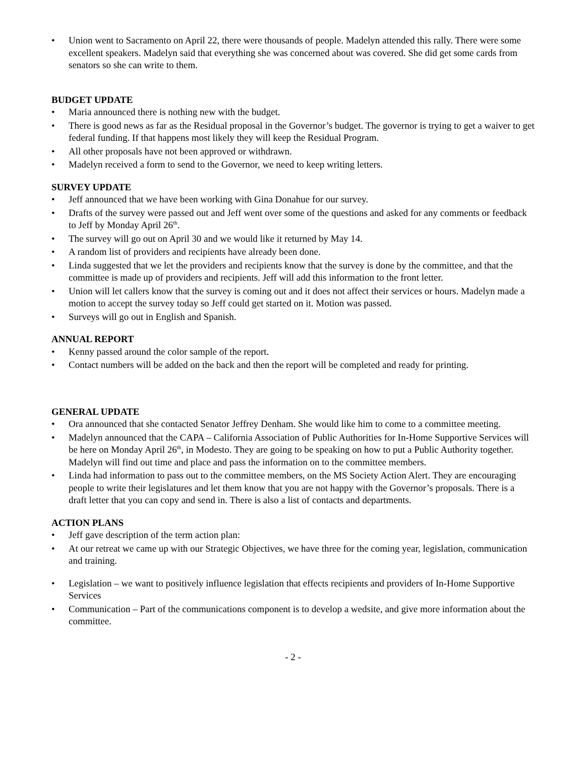• Union went to Sacramento on April 22, there were thousands of people. Madelyn attended this rally. There were some excellent speakers. Madelyn said that everything she was concerned about was covered. She did get some cards from senators so she can write to them.
BUDGET UPDATE
• Maria announced there is nothing new with the budget.
• There is good news as far as the Residual proposal in the Governor’s budget. The governor is trying to get a waiver to get federal funding. If that happens most likely they will keep the Residual Program.
• All other proposals have not been approved or withdrawn.
• Madelyn received a form to send to the Governor, we need to keep writing letters.
SURVEY UPDATE
• Jeff announced that we have been working with Gina Donahue for our survey.
• Drafts of the survey were passed out and Jeff went over some of the questions and asked for any comments or feedback to Jeff by Monday April 26<sup>th</sup>.
• The survey will go out on April 30 and we would like it returned by May 14.
• A random list of providers and recipients have already been done.
• Linda suggested that we let the providers and recipients know that the survey is done by the committee, and that the committee is made up of providers and recipients. Jeff will add this information to the front letter.
• Union will let callers know that the survey is coming out and it does not affect their services or hours. Madelyn made a motion to accept the survey today so Jeff could get started on it. Motion was passed.
• Surveys will go out in English and Spanish.
ANNUAL REPORT
• Kenny passed around the color sample of the report.
• Contact numbers will be added on the back and then the report will be completed and ready for printing.
GENERAL UPDATE
• Ora announced that she contacted Senator Jeffrey Denham. She would like him to come to a committee meeting.
• Madelyn announced that the CAPA – California Association of Public Authorities for In-Home Supportive Services will be here on Monday April 26<sup>th</sup>, in Modesto. They are going to be speaking on how to put a Public Authority together. Madelyn will find out time and place and pass the information on to the committee members.
• Linda had information to pass out to the committee members, on the MS Society Action Alert. They are encouraging people to write their legislatures and let them know that you are not happy with the Governor’s proposals. There is a draft letter that you can copy and send in. There is also a list of contacts and departments.
ACTION PLANS
• Jeff gave description of the term action plan:
• At our retreat we came up with our Strategic Objectives, we have three for the coming year, legislation, communication and training.
• Legislation – we want to positively influence legislation that effects recipients and providers of In-Home Supportive Services
• Communication – Part of the communications component is to develop a wedsite, and give more information about the committee.
- 2 -